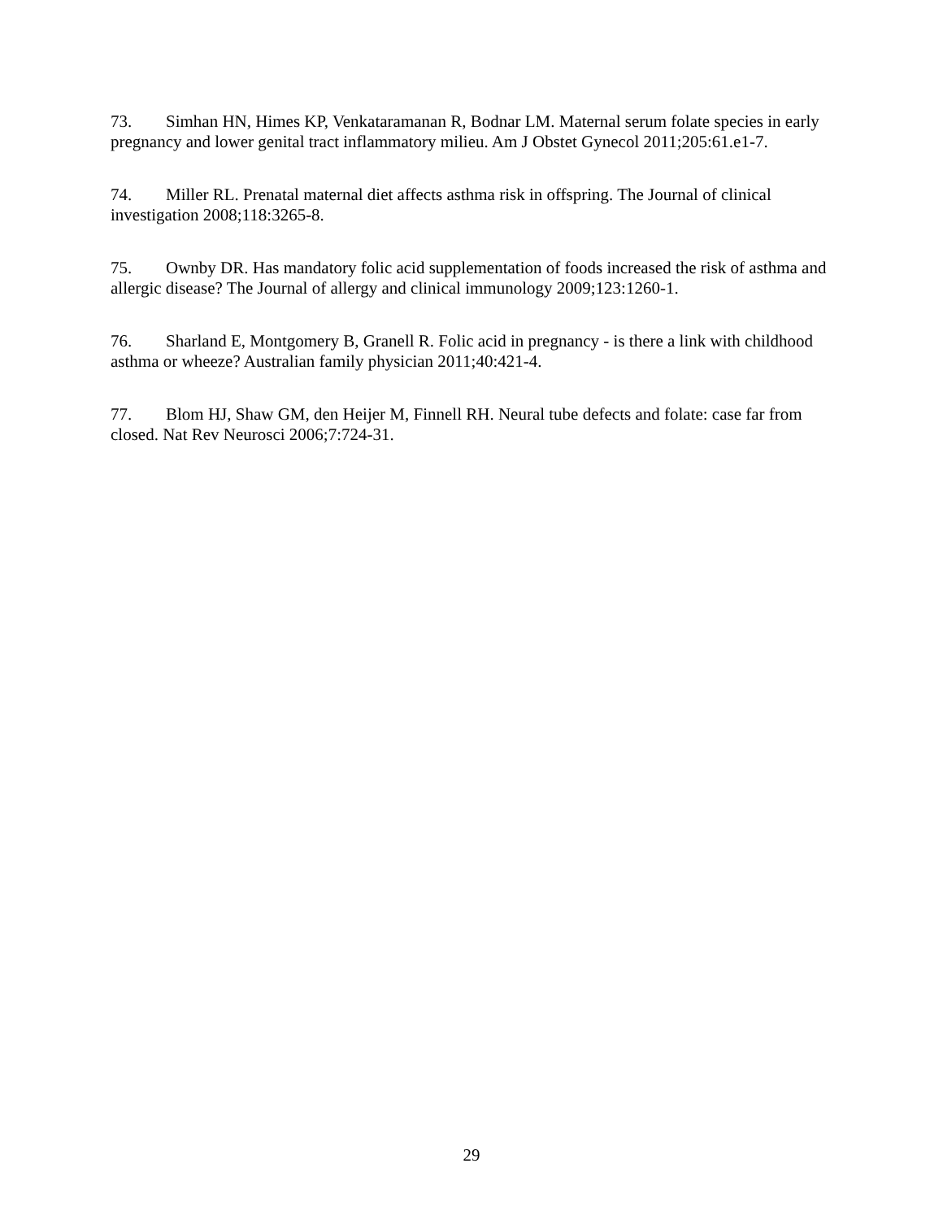73. Simhan HN, Himes KP, Venkataramanan R, Bodnar LM. Maternal serum folate species in early pregnancy and lower genital tract inflammatory milieu. Am J Obstet Gynecol 2011;205:61.e1-7.
74. Miller RL. Prenatal maternal diet affects asthma risk in offspring. The Journal of clinical investigation 2008;118:3265-8.
75. Ownby DR. Has mandatory folic acid supplementation of foods increased the risk of asthma and allergic disease? The Journal of allergy and clinical immunology 2009;123:1260-1.
76. Sharland E, Montgomery B, Granell R. Folic acid in pregnancy - is there a link with childhood asthma or wheeze? Australian family physician 2011;40:421-4.
77. Blom HJ, Shaw GM, den Heijer M, Finnell RH. Neural tube defects and folate: case far from closed. Nat Rev Neurosci 2006;7:724-31.
29